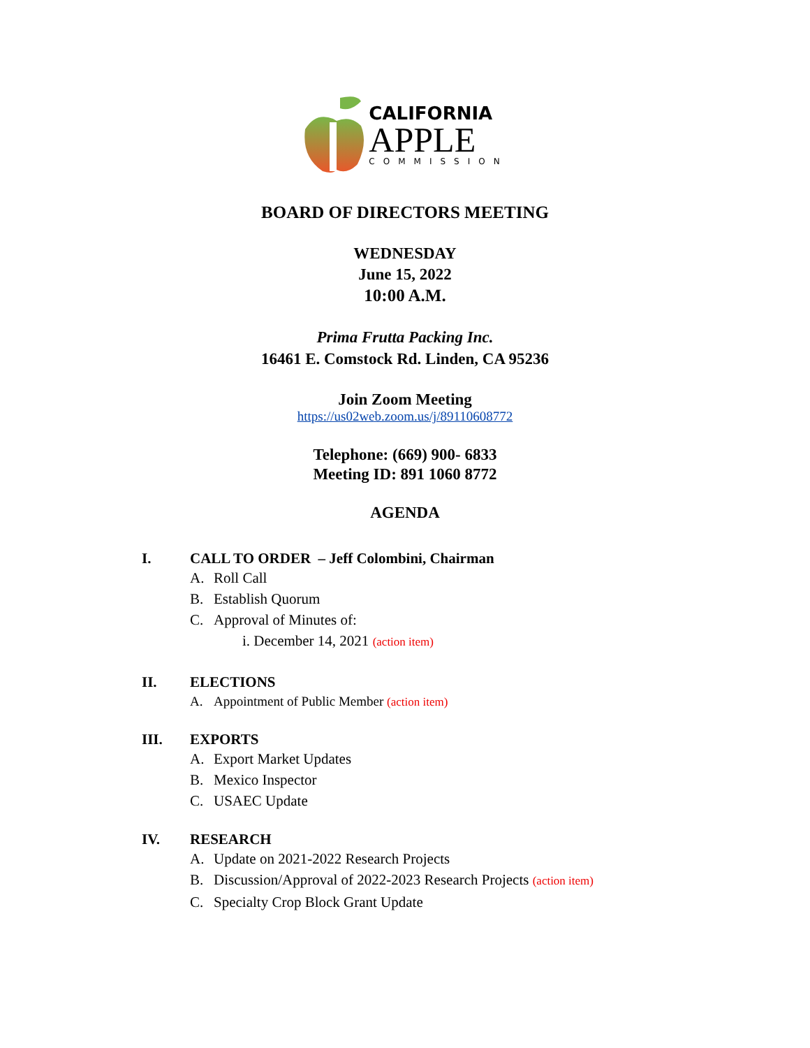CALIFORNIA
APPLE
COMMISSION
BOARD OF DIRECTORS MEETING
WEDNESDAY
June 15, 2022
10:00 A.M.
Prima Frutta Packing Inc.
16461 E. Comstock Rd. Linden, CA 95236
Join Zoom Meeting
https://us02web.zoom.us/j/89110608772
Telephone: (669) 900- 6833
Meeting ID: 891 1060 8772
AGENDA
I. CALL TO ORDER – Jeff Colombini, Chairman
A. Roll Call
B. Establish Quorum
C. Approval of Minutes of:
i. December 14, 2021 (action item)
II. ELECTIONS
A. Appointment of Public Member (action item)
III. EXPORTS
A. Export Market Updates
B. Mexico Inspector
C. USAEC Update
IV. RESEARCH
A. Update on 2021-2022 Research Projects
B. Discussion/Approval of 2022-2023 Research Projects (action item)
C. Specialty Crop Block Grant Update